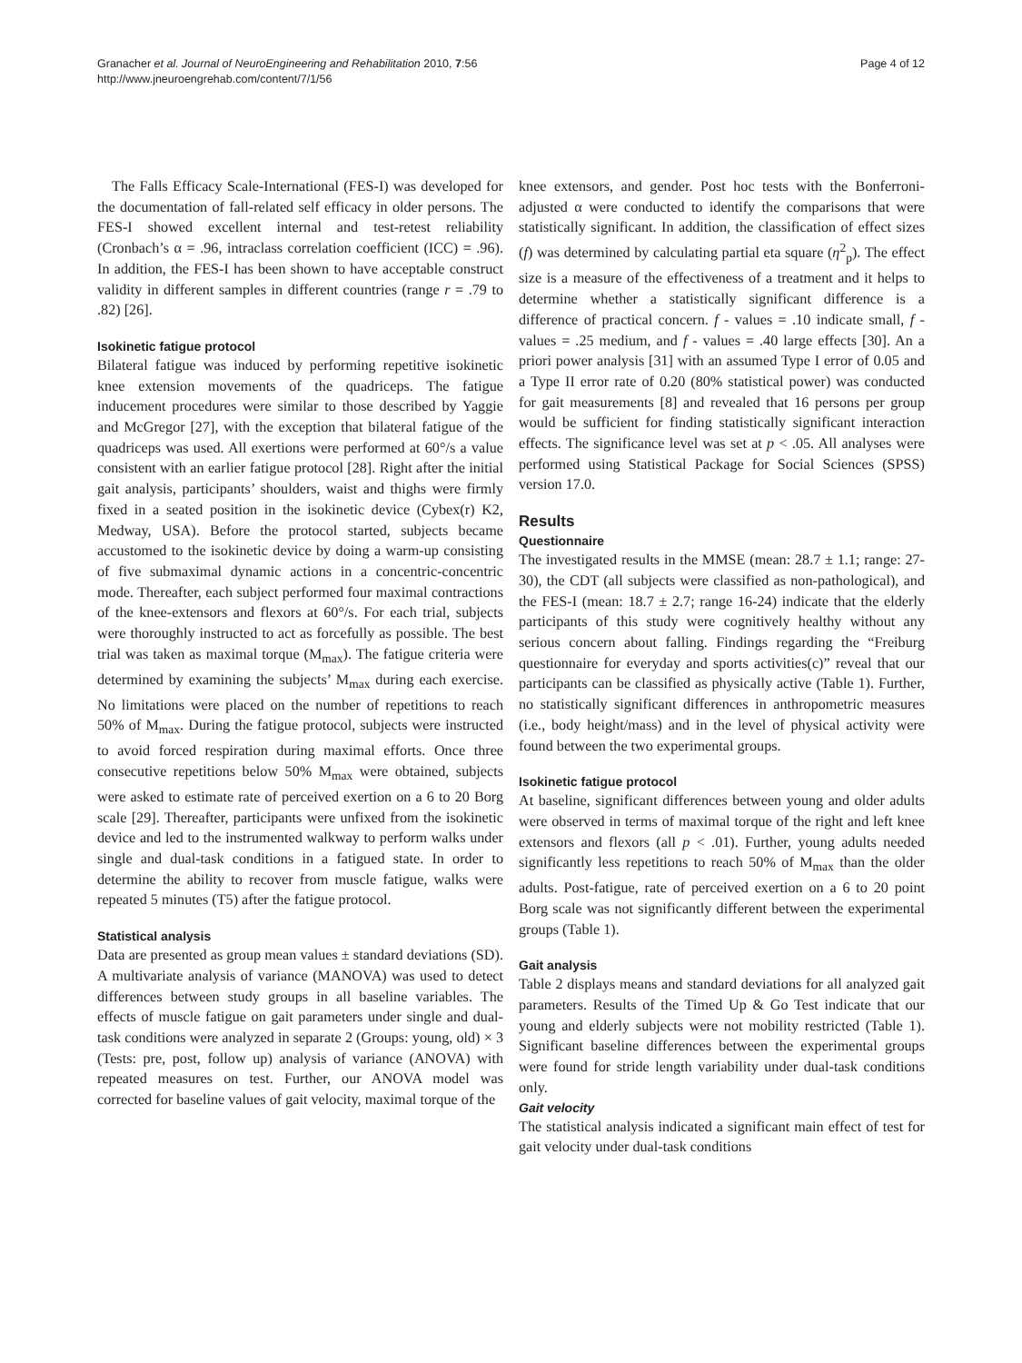Granacher et al. Journal of NeuroEngineering and Rehabilitation 2010, 7:56
http://www.jneuroengrehab.com/content/7/1/56
Page 4 of 12
The Falls Efficacy Scale-International (FES-I) was developed for the documentation of fall-related self efficacy in older persons. The FES-I showed excellent internal and test-retest reliability (Cronbach’s α = .96, intraclass correlation coefficient (ICC) = .96). In addition, the FES-I has been shown to have acceptable construct validity in different samples in different countries (range r = .79 to .82) [26].
Isokinetic fatigue protocol
Bilateral fatigue was induced by performing repetitive isokinetic knee extension movements of the quadriceps. The fatigue inducement procedures were similar to those described by Yaggie and McGregor [27], with the exception that bilateral fatigue of the quadriceps was used. All exertions were performed at 60°/s a value consistent with an earlier fatigue protocol [28]. Right after the initial gait analysis, participants’ shoulders, waist and thighs were firmly fixed in a seated position in the isokinetic device (Cybex(r) K2, Medway, USA). Before the protocol started, subjects became accustomed to the isokinetic device by doing a warm-up consisting of five submaximal dynamic actions in a concentric-concentric mode. Thereafter, each subject performed four maximal contractions of the knee-extensors and flexors at 60°/s. For each trial, subjects were thoroughly instructed to act as forcefully as possible. The best trial was taken as maximal torque (M<sub>max</sub>). The fatigue criteria were determined by examining the subjects’ M<sub>max</sub> during each exercise. No limitations were placed on the number of repetitions to reach 50% of M<sub>max</sub>. During the fatigue protocol, subjects were instructed to avoid forced respiration during maximal efforts. Once three consecutive repetitions below 50% M<sub>max</sub> were obtained, subjects were asked to estimate rate of perceived exertion on a 6 to 20 Borg scale [29]. Thereafter, participants were unfixed from the isokinetic device and led to the instrumented walkway to perform walks under single and dual-task conditions in a fatigued state. In order to determine the ability to recover from muscle fatigue, walks were repeated 5 minutes (T5) after the fatigue protocol.
Statistical analysis
Data are presented as group mean values ± standard deviations (SD). A multivariate analysis of variance (MANOVA) was used to detect differences between study groups in all baseline variables. The effects of muscle fatigue on gait parameters under single and dual-task conditions were analyzed in separate 2 (Groups: young, old) × 3 (Tests: pre, post, follow up) analysis of variance (ANOVA) with repeated measures on test. Further, our ANOVA model was corrected for baseline values of gait velocity, maximal torque of the
knee extensors, and gender. Post hoc tests with the Bonferroni-adjusted α were conducted to identify the comparisons that were statistically significant. In addition, the classification of effect sizes (f) was determined by calculating partial eta square (η<sup>2</sup><sub>p</sub>). The effect size is a measure of the effectiveness of a treatment and it helps to determine whether a statistically significant difference is a difference of practical concern. f - values = .10 indicate small, f - values = .25 medium, and f - values = .40 large effects [30]. An a priori power analysis [31] with an assumed Type I error of 0.05 and a Type II error rate of 0.20 (80% statistical power) was conducted for gait measurements [8] and revealed that 16 persons per group would be sufficient for finding statistically significant interaction effects. The significance level was set at p < .05. All analyses were performed using Statistical Package for Social Sciences (SPSS) version 17.0.
Results
Questionnaire
The investigated results in the MMSE (mean: 28.7 ± 1.1; range: 27-30), the CDT (all subjects were classified as non-pathological), and the FES-I (mean: 18.7 ± 2.7; range 16-24) indicate that the elderly participants of this study were cognitively healthy without any serious concern about falling. Findings regarding the “Freiburg questionnaire for everyday and sports activities(c)” reveal that our participants can be classified as physically active (Table 1). Further, no statistically significant differences in anthropometric measures (i.e., body height/mass) and in the level of physical activity were found between the two experimental groups.
Isokinetic fatigue protocol
At baseline, significant differences between young and older adults were observed in terms of maximal torque of the right and left knee extensors and flexors (all p < .01). Further, young adults needed significantly less repetitions to reach 50% of M<sub>max</sub> than the older adults. Post-fatigue, rate of perceived exertion on a 6 to 20 point Borg scale was not significantly different between the experimental groups (Table 1).
Gait analysis
Table 2 displays means and standard deviations for all analyzed gait parameters. Results of the Timed Up & Go Test indicate that our young and elderly subjects were not mobility restricted (Table 1). Significant baseline differences between the experimental groups were found for stride length variability under dual-task conditions only.
Gait velocity
The statistical analysis indicated a significant main effect of test for gait velocity under dual-task conditions